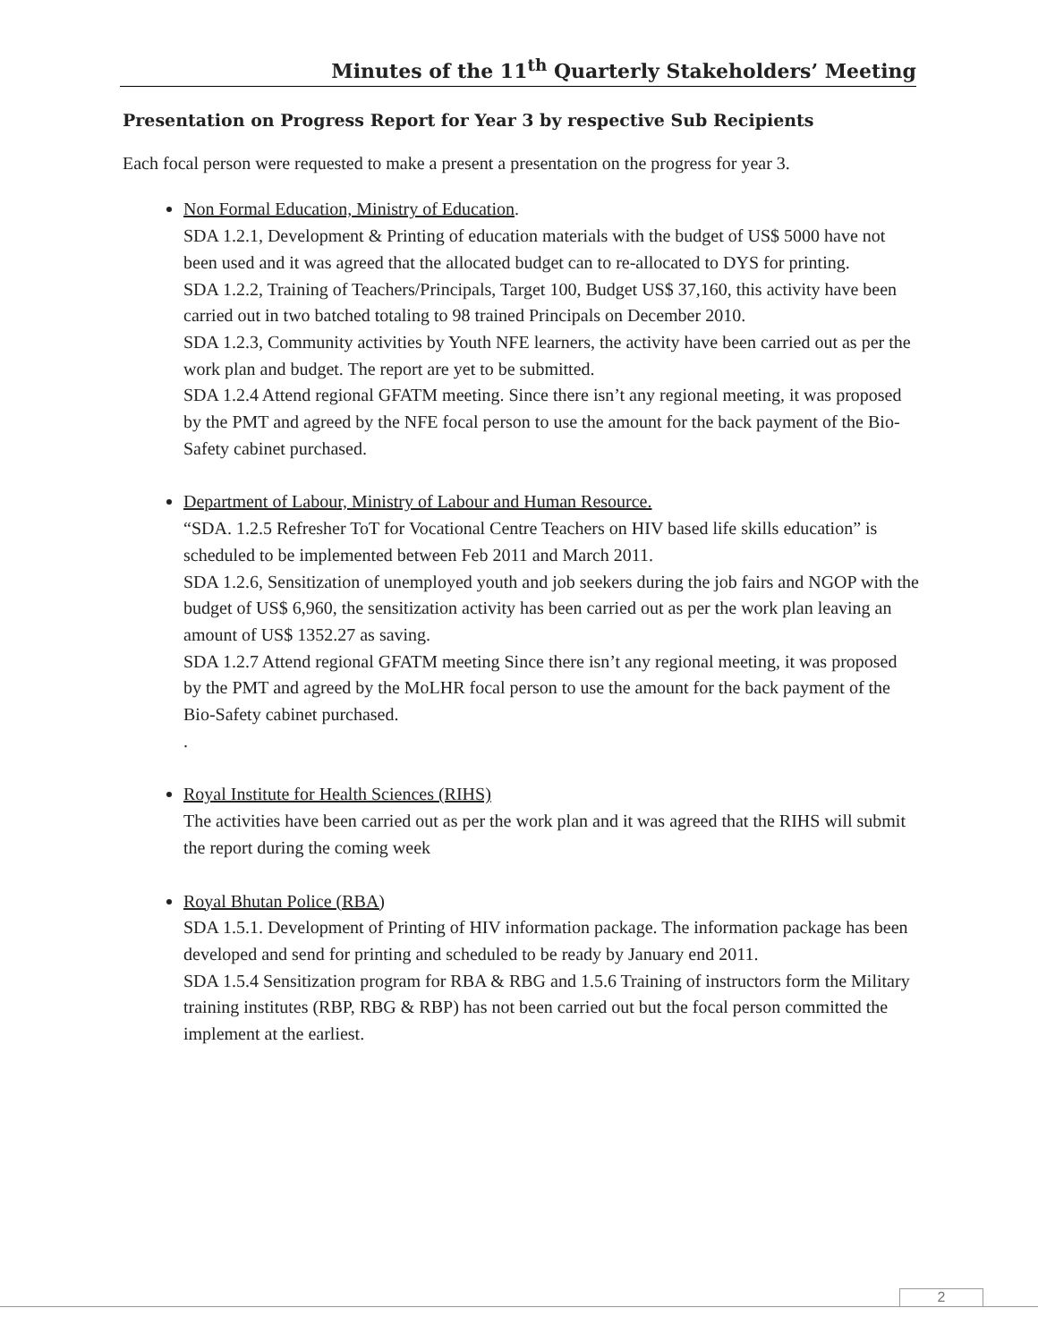Minutes of the 11<sup>th</sup> Quarterly Stakeholders’ Meeting
Presentation on Progress Report for Year 3 by respective Sub Recipients
Each focal person were requested to make a present a presentation on the progress for year 3.
Non Formal Education, Ministry of Education.
SDA 1.2.1, Development & Printing of education materials with the budget of US$ 5000 have not been used and it was agreed that the allocated budget can to re-allocated to DYS for printing.
SDA 1.2.2, Training of Teachers/Principals, Target 100, Budget US$ 37,160, this activity have been carried out in two batched totaling to 98 trained Principals on December 2010.
SDA 1.2.3, Community activities by Youth NFE learners, the activity have been carried out as per the work plan and budget. The report are yet to be submitted.
SDA 1.2.4 Attend regional GFATM meeting. Since there isn’t any regional meeting, it was proposed by the PMT and agreed by the NFE focal person to use the amount for the back payment of the Bio-Safety cabinet purchased.
Department of Labour, Ministry of Labour and Human Resource.
“SDA. 1.2.5 Refresher ToT for Vocational Centre Teachers on HIV based life skills education” is scheduled to be implemented between Feb 2011 and March 2011.
SDA 1.2.6, Sensitization of unemployed youth and job seekers during the job fairs and NGOP with the budget of US$ 6,960, the sensitization activity has been carried out as per the work plan leaving an amount of US$ 1352.27 as saving.
SDA 1.2.7 Attend regional GFATM meeting Since there isn’t any regional meeting, it was proposed by the PMT and agreed by the MoLHR focal person to use the amount for the back payment of the Bio-Safety cabinet purchased.
.
Royal Institute for Health Sciences (RIHS)
The activities have been carried out as per the work plan and it was agreed that the RIHS will submit the report during the coming week
Royal Bhutan Police (RBA)
SDA 1.5.1. Development of Printing of HIV information package. The information package has been developed and send for printing and scheduled to be ready by January end 2011.
SDA 1.5.4 Sensitization program for RBA & RBG and 1.5.6 Training of instructors form the Military training institutes (RBP, RBG & RBP) has not been carried out but the focal person committed the implement at the earliest.
2